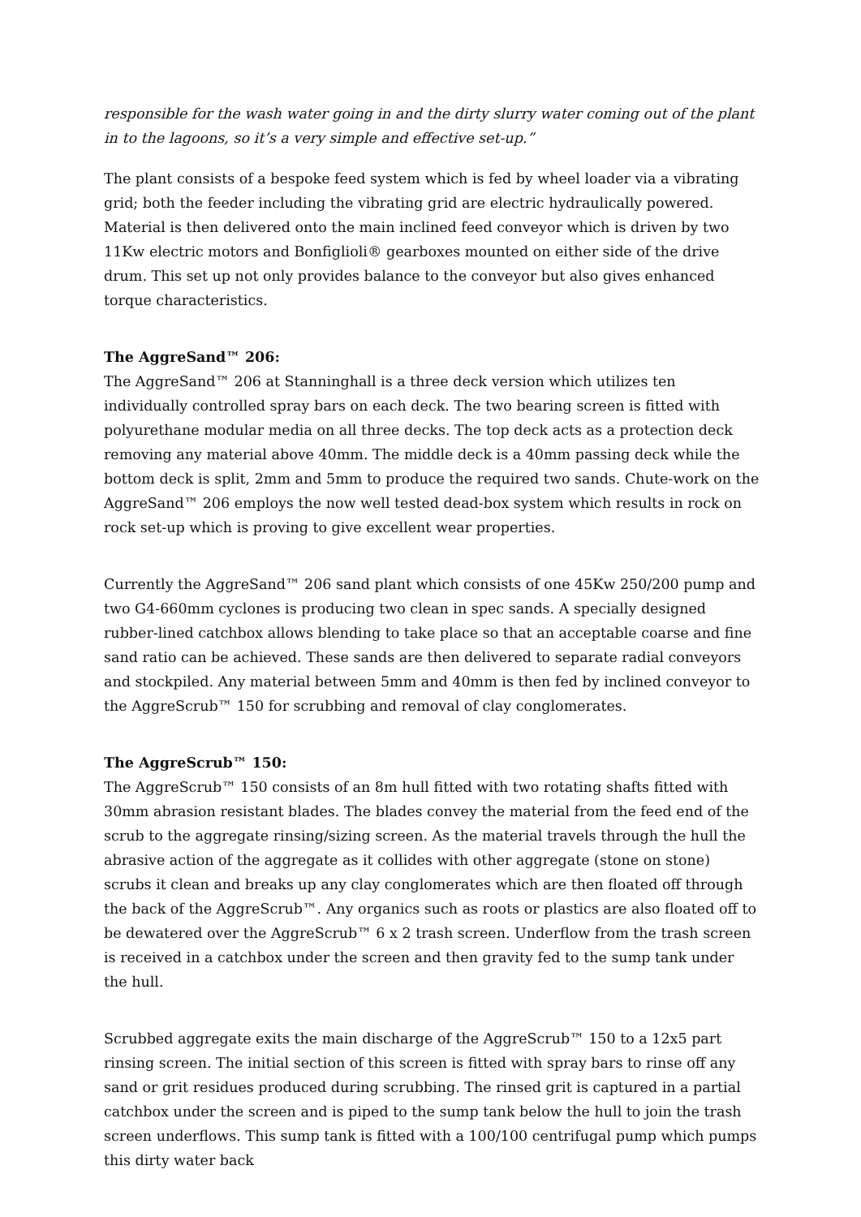responsible for the wash water going in and the dirty slurry water coming out of the plant in to the lagoons, so it’s a very simple and effective set-up.”
The plant consists of a bespoke feed system which is fed by wheel loader via a vibrating grid; both the feeder including the vibrating grid are electric hydraulically powered. Material is then delivered onto the main inclined feed conveyor which is driven by two 11Kw electric motors and Bonfiglioli® gearboxes mounted on either side of the drive drum. This set up not only provides balance to the conveyor but also gives enhanced torque characteristics.
The AggreSand™ 206:
The AggreSand™ 206 at Stanninghall is a three deck version which utilizes ten individually controlled spray bars on each deck. The two bearing screen is fitted with polyurethane modular media on all three decks. The top deck acts as a protection deck removing any material above 40mm. The middle deck is a 40mm passing deck while the bottom deck is split, 2mm and 5mm to produce the required two sands. Chute-work on the AggreSand™ 206 employs the now well tested dead-box system which results in rock on rock set-up which is proving to give excellent wear properties.
Currently the AggreSand™ 206 sand plant which consists of one 45Kw 250/200 pump and two G4-660mm cyclones is producing two clean in spec sands. A specially designed rubber-lined catchbox allows blending to take place so that an acceptable coarse and fine sand ratio can be achieved. These sands are then delivered to separate radial conveyors and stockpiled. Any material between 5mm and 40mm is then fed by inclined conveyor to the AggreScrub™ 150 for scrubbing and removal of clay conglomerates.
The AggreScrub™ 150:
The AggreScrub™ 150 consists of an 8m hull fitted with two rotating shafts fitted with 30mm abrasion resistant blades. The blades convey the material from the feed end of the scrub to the aggregate rinsing/sizing screen. As the material travels through the hull the abrasive action of the aggregate as it collides with other aggregate (stone on stone) scrubs it clean and breaks up any clay conglomerates which are then floated off through the back of the AggreScrub™. Any organics such as roots or plastics are also floated off to be dewatered over the AggreScrub™ 6 x 2 trash screen. Underflow from the trash screen is received in a catchbox under the screen and then gravity fed to the sump tank under the hull.
Scrubbed aggregate exits the main discharge of the AggreScrub™ 150 to a 12x5 part rinsing screen. The initial section of this screen is fitted with spray bars to rinse off any sand or grit residues produced during scrubbing. The rinsed grit is captured in a partial catchbox under the screen and is piped to the sump tank below the hull to join the trash screen underflows. This sump tank is fitted with a 100/100 centrifugal pump which pumps this dirty water back